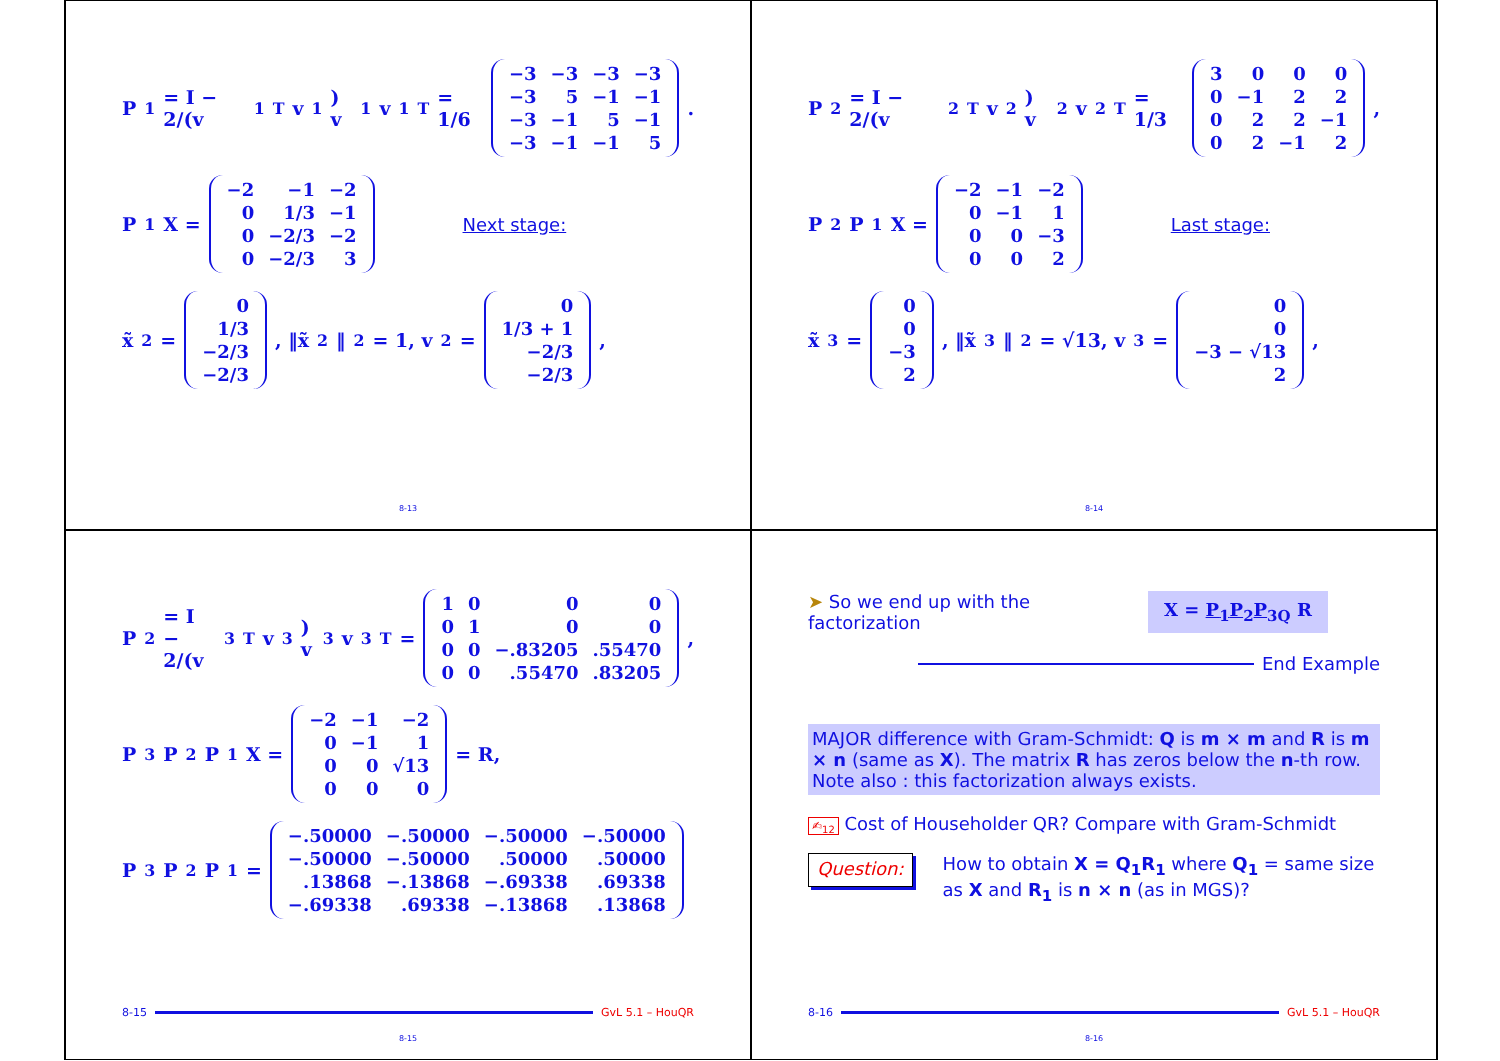P<sub>1</sub> = I − 2/(v<sub>1</sub><sup>T</sup>v<sub>1</sub>) v<sub>1</sub>v<sub>1</sub><sup>T</sup> = 1/6
| −3 | −3 | −3 | −3 |
| −3 | 5 | −1 | −1 |
| −3 | −1 | 5 | −1 |
| −3 | −1 | −1 | 5 |
.
P<sub>1</sub>X =
| −2 | −1 | −2 |
| 0 | 1/3 | −1 |
| 0 | −2/3 | −2 |
| 0 | −2/3 | 3 |
Next stage:
x̃<sub>2</sub> =
| 0 |
| 1/3 |
| −2/3 |
| −2/3 |
, ‖x̃<sub>2</sub>‖<sub>2</sub> = 1, v<sub>2</sub> =
| 0 |
| 1/3 + 1 |
| −2/3 |
| −2/3 |
,
8-13
P<sub>2</sub> = I − 2/(v<sub>2</sub><sup>T</sup>v<sub>2</sub>) v<sub>2</sub>v<sub>2</sub><sup>T</sup> = 1/3
| 3 | 0 | 0 | 0 |
| 0 | −1 | 2 | 2 |
| 0 | 2 | 2 | −1 |
| 0 | 2 | −1 | 2 |
,
P<sub>2</sub>P<sub>1</sub>X =
| −2 | −1 | −2 |
| 0 | −1 | 1 |
| 0 | 0 | −3 |
| 0 | 0 | 2 |
Last stage:
x̃<sub>3</sub> =
| 0 |
| 0 |
| −3 |
| 2 |
, ‖x̃<sub>3</sub>‖<sub>2</sub> = √13, v<sub>3</sub> =
| 0 |
| 0 |
| −3 − √13 |
| 2 |
,
8-14
P<sub>2</sub> = I − 2/(v<sub>3</sub><sup>T</sup>v<sub>3</sub>) v<sub>3</sub>v<sub>3</sub><sup>T</sup> =
| 1 | 0 | 0 | 0 |
| 0 | 1 | 0 | 0 |
| 0 | 0 | −.83205 | .55470 |
| 0 | 0 | .55470 | .83205 |
,
P<sub>3</sub>P<sub>2</sub>P<sub>1</sub>X =
| −2 | −1 | −2 |
| 0 | −1 | 1 |
| 0 | 0 | √13 |
| 0 | 0 | 0 |
= R,
P<sub>3</sub>P<sub>2</sub>P<sub>1</sub> =
| −.50000 | −.50000 | −.50000 | −.50000 |
| −.50000 | −.50000 | .50000 | .50000 |
| .13868 | −.13868 | −.69338 | .69338 |
| −.69338 | .69338 | −.13868 | .13868 |
8-15 GvL 5.1 – HouQR
8-15
➤ So we end up with the factorization
X = P<sub>1</sub>P<sub>2</sub>P<sub>3</sub><sub>Q</sub> R
End Example
MAJOR difference with Gram-Schmidt: Q is m × m and R is m × n (same as X). The matrix R has zeros below the n-th row. Note also : this factorization always exists.
✍<sub>12</sub> Cost of Householder QR? Compare with Gram-Schmidt
Question: How to obtain X = Q<sub>1</sub>R<sub>1</sub> where Q<sub>1</sub> = same size as X and R<sub>1</sub> is n × n (as in MGS)?
8-16 GvL 5.1 – HouQR
8-16